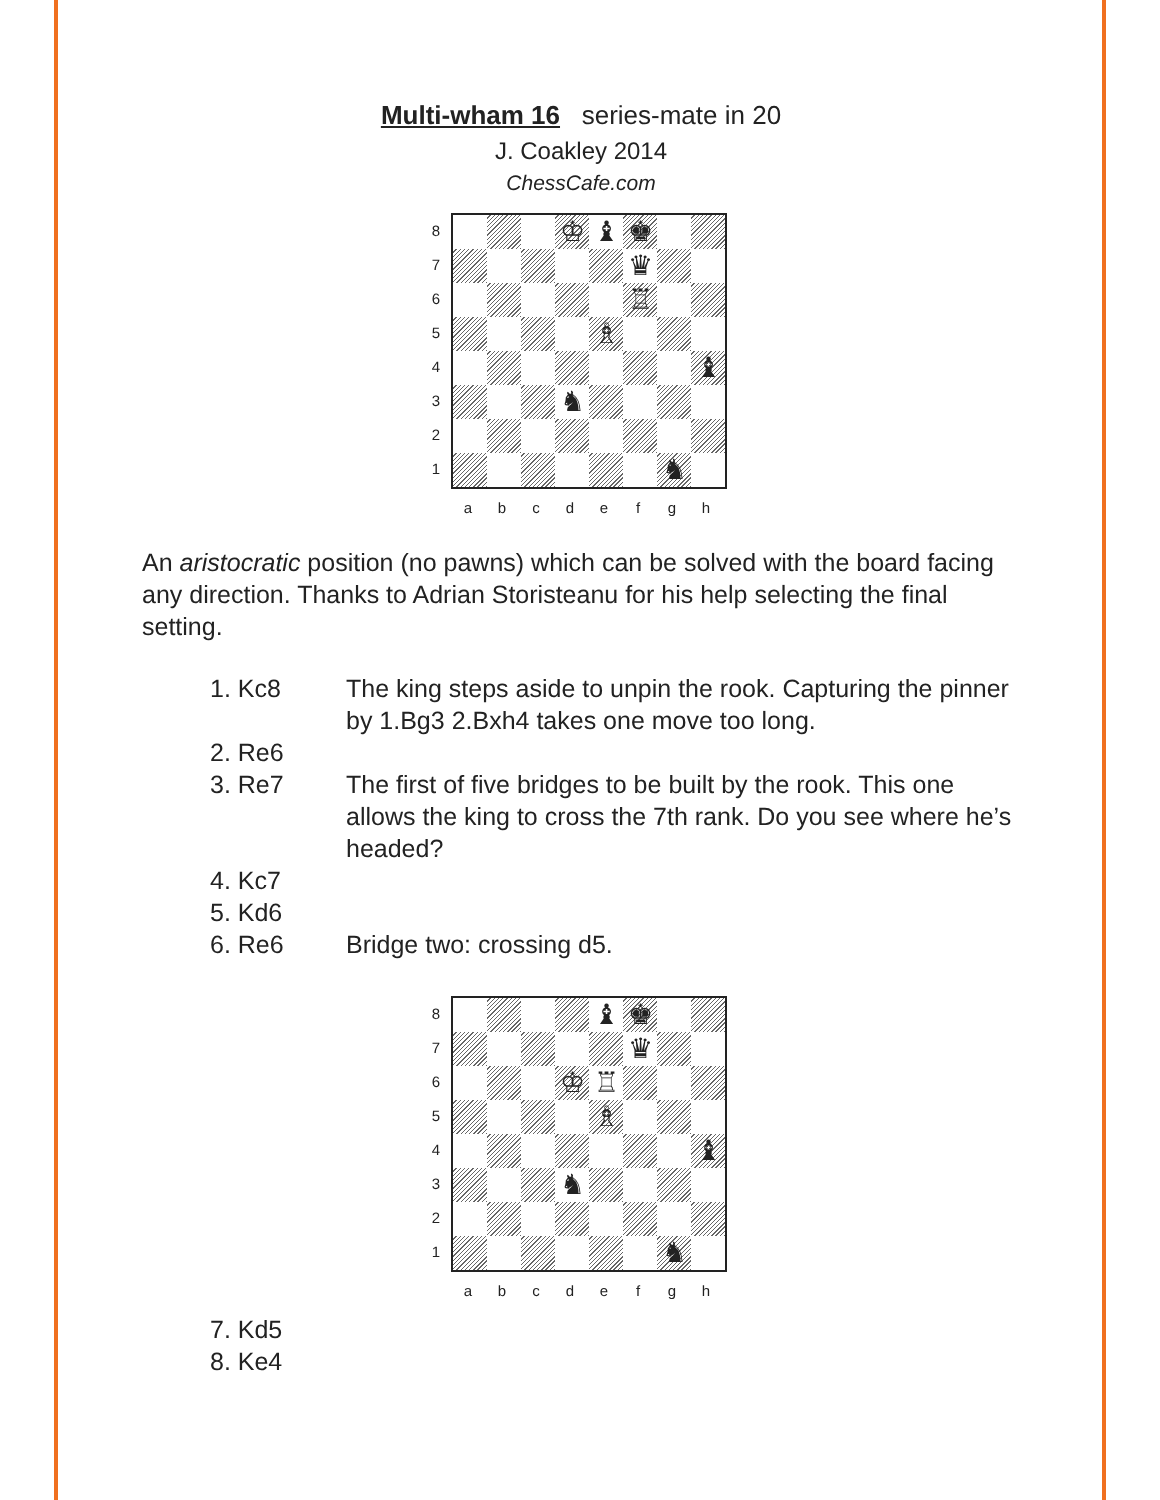Multi-wham 16 series-mate in 20
J. Coakley 2014
ChessCafe.com
8
7
6
5
4
3
2
1
♔ ♝ ♚
♛
♖
♗
♝
♞
♞
a b c d e f g h
An aristocratic position (no pawns) which can be solved with the board facing any direction. Thanks to Adrian Storisteanu for his help selecting the final setting.
1. Kc8 The king steps aside to unpin the rook. Capturing the pinner by 1.Bg3 2.Bxh4 takes one move too long.
2. Re6
3. Re7 The first of five bridges to be built by the rook. This one allows the king to cross the 7th rank. Do you see where he’s headed?
4. Kc7
5. Kd6
6. Re6 Bridge two: crossing d5.
8
7
6
5
4
3
2
1
♝ ♚
♛
♔ ♖
♗
♝
♞
♞
a b c d e f g h
7. Kd5
8. Ke4